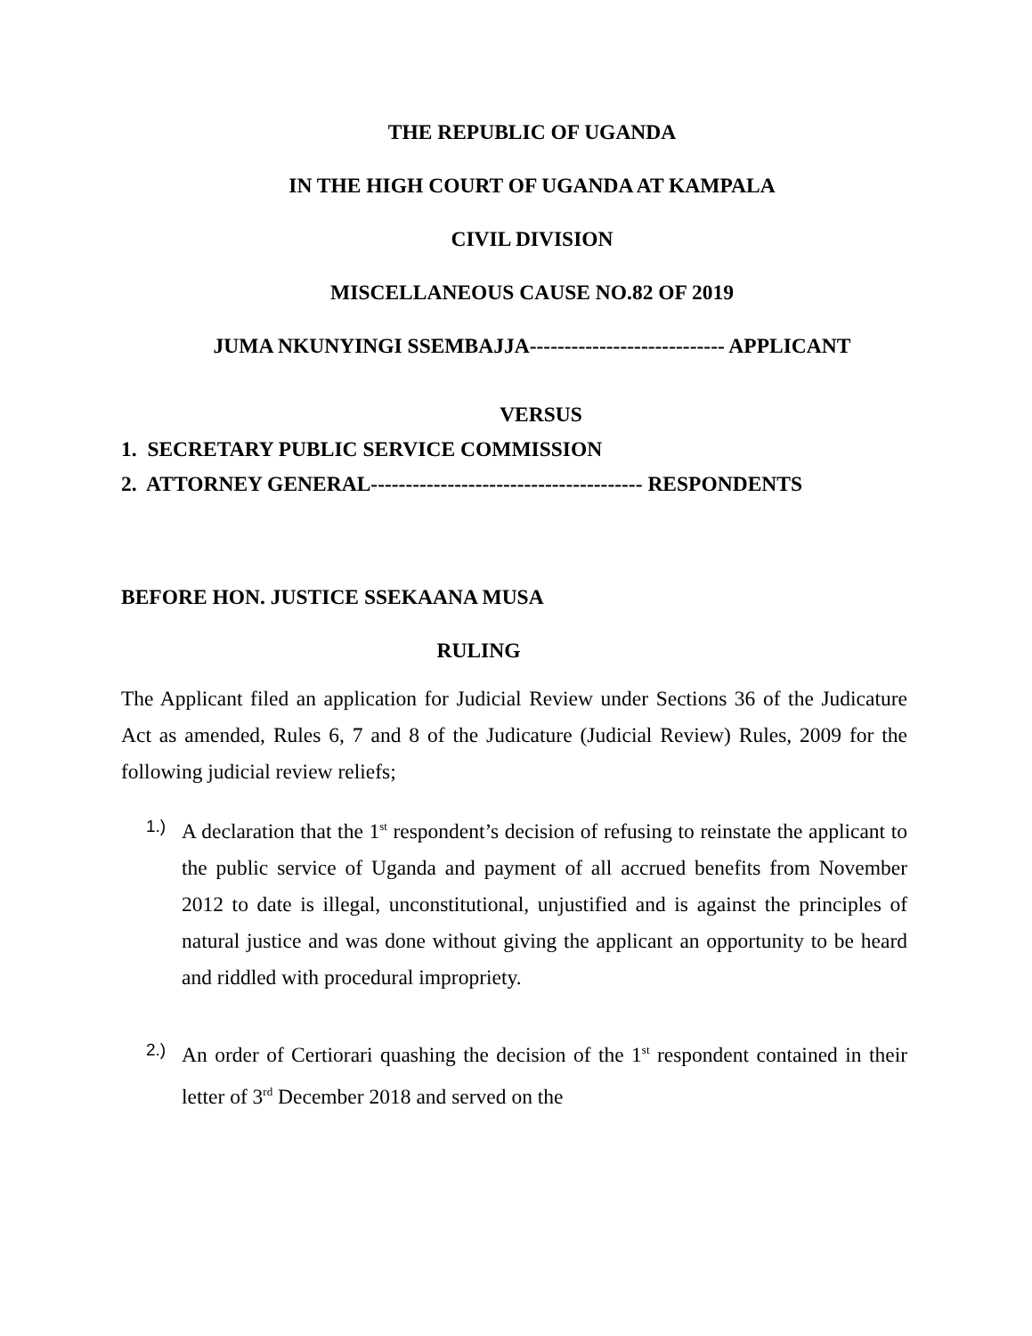THE REPUBLIC OF UGANDA
IN THE HIGH COURT OF UGANDA AT KAMPALA
CIVIL DIVISION
MISCELLANEOUS CAUSE NO.82 OF 2019
JUMA NKUNYINGI SSEMBAJJA---------------------------- APPLICANT
VERSUS
1. SECRETARY PUBLIC SERVICE COMMISSION
2. ATTORNEY GENERAL--------------------------------------- RESPONDENTS
BEFORE HON. JUSTICE SSEKAANA MUSA
RULING
The Applicant filed an application for Judicial Review under Sections 36 of the Judicature Act as amended, Rules 6, 7 and 8 of the Judicature (Judicial Review) Rules, 2009 for the following judicial review reliefs;
1.) A declaration that the 1<sup>st</sup> respondent’s decision of refusing to reinstate the applicant to the public service of Uganda and payment of all accrued benefits from November 2012 to date is illegal, unconstitutional, unjustified and is against the principles of natural justice and was done without giving the applicant an opportunity to be heard and riddled with procedural impropriety.
2.) An order of Certiorari quashing the decision of the 1<sup>st</sup> respondent contained in their letter of 3<sup>rd</sup> December 2018 and served on the